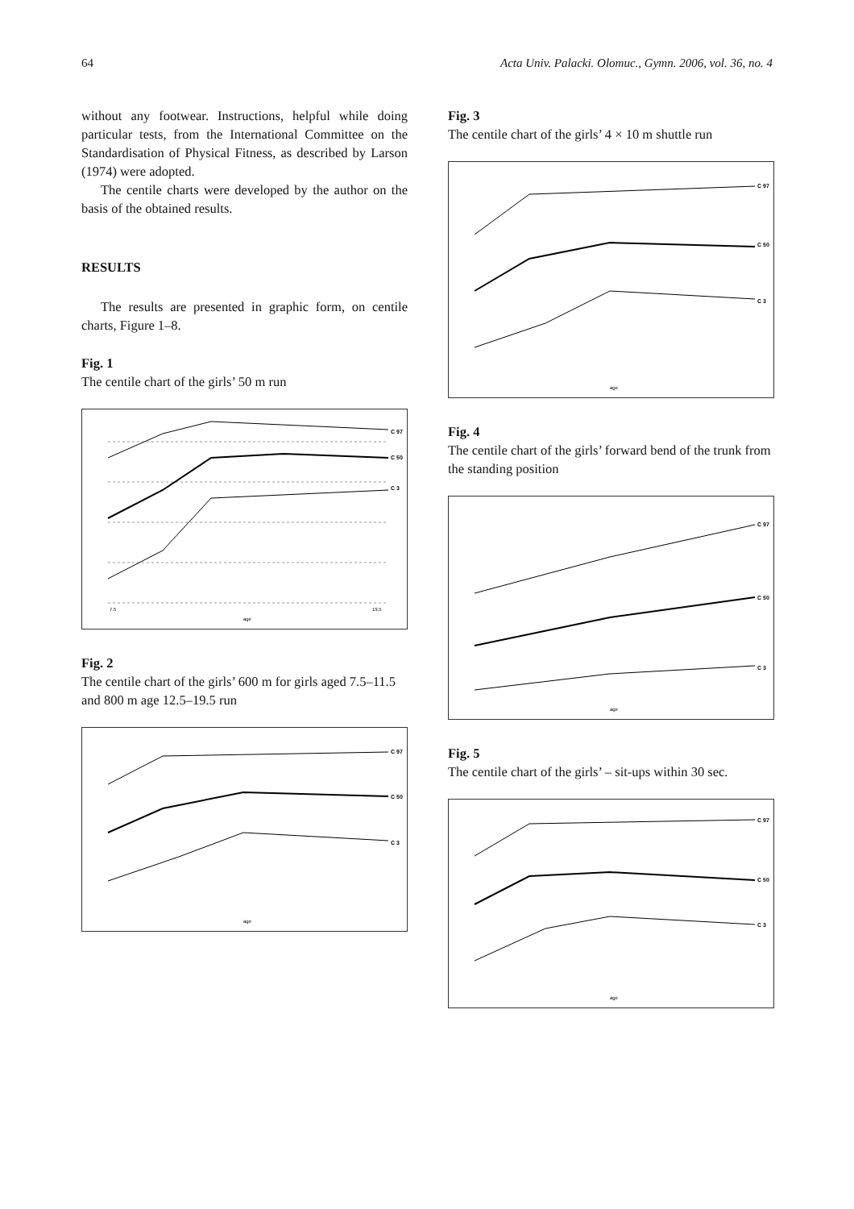64 Acta Univ. Palacki. Olomuc., Gymn. 2006, vol. 36, no. 4
without any footwear. Instructions, helpful while doing particular tests, from the International Committee on the Standardisation of Physical Fitness, as described by Larson (1974) were adopted.
The centile charts were developed by the author on the basis of the obtained results.
RESULTS
The results are presented in graphic form, on centile charts, Figure 1–8.
Fig. 1
The centile chart of the girls’ 50 m run
C 97
C 50
C 3
age
7.5
19.5
Fig. 2
The centile chart of the girls’ 600 m for girls aged 7.5–11.5 and 800 m age 12.5–19.5 run
C 97
C 50
C 3
age
Fig. 3
The centile chart of the girls’ 4 × 10 m shuttle run
C 97
C 50
C 3
age
Fig. 4
The centile chart of the girls’ forward bend of the trunk from the standing position
C 97
C 50
C 3
age
Fig. 5
The centile chart of the girls’ – sit-ups within 30 sec.
C 97
C 50
C 3
age